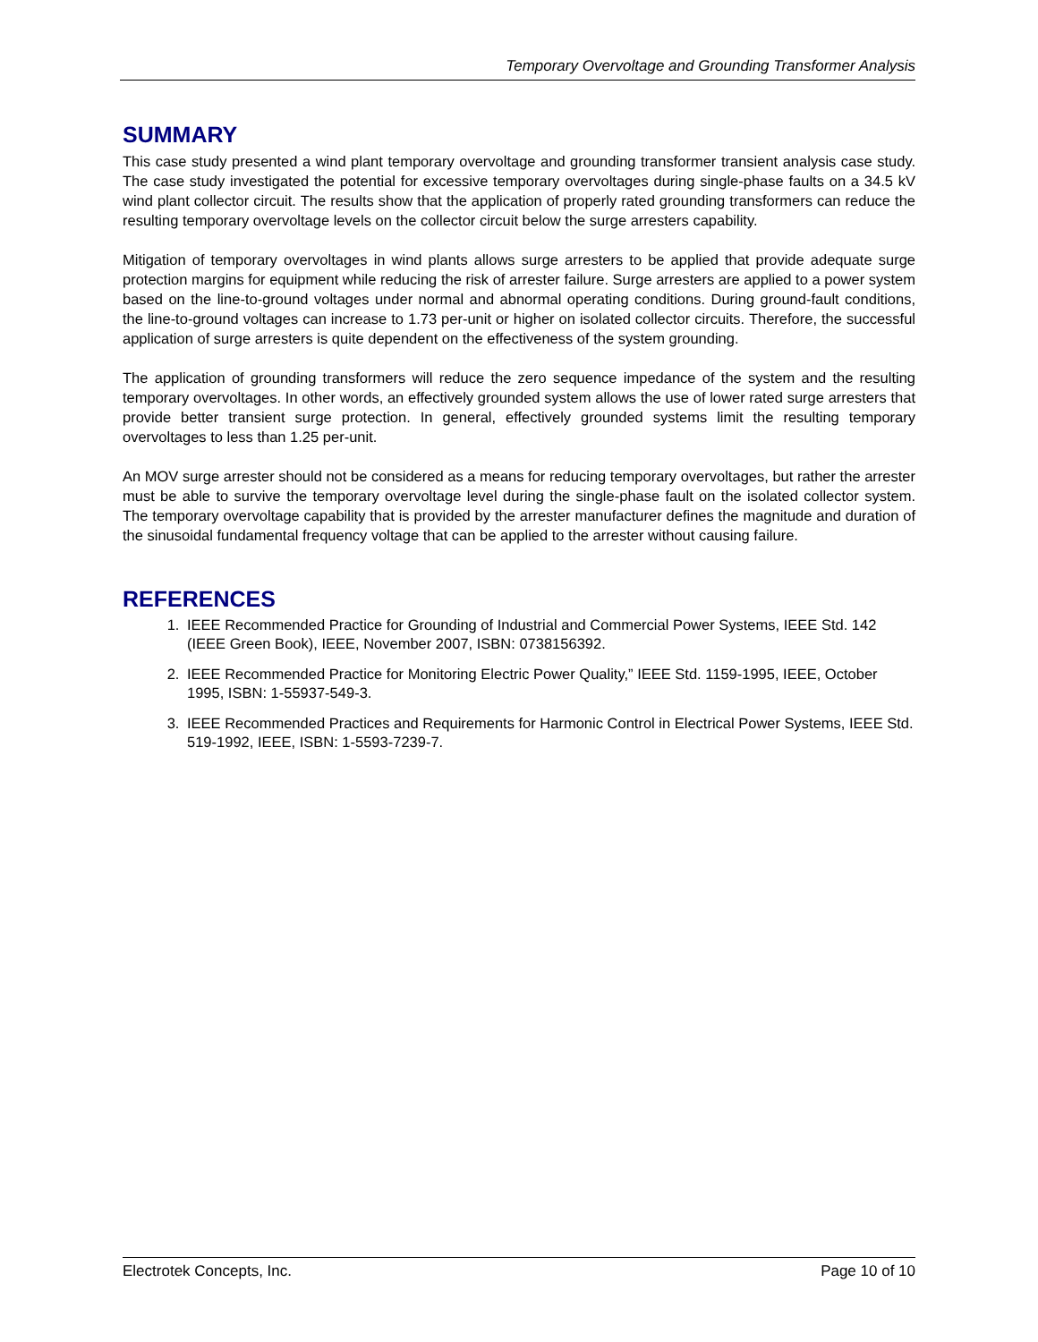Temporary Overvoltage and Grounding Transformer Analysis
SUMMARY
This case study presented a wind plant temporary overvoltage and grounding transformer transient analysis case study. The case study investigated the potential for excessive temporary overvoltages during single-phase faults on a 34.5 kV wind plant collector circuit. The results show that the application of properly rated grounding transformers can reduce the resulting temporary overvoltage levels on the collector circuit below the surge arresters capability.
Mitigation of temporary overvoltages in wind plants allows surge arresters to be applied that provide adequate surge protection margins for equipment while reducing the risk of arrester failure. Surge arresters are applied to a power system based on the line-to-ground voltages under normal and abnormal operating conditions. During ground-fault conditions, the line-to-ground voltages can increase to 1.73 per-unit or higher on isolated collector circuits. Therefore, the successful application of surge arresters is quite dependent on the effectiveness of the system grounding.
The application of grounding transformers will reduce the zero sequence impedance of the system and the resulting temporary overvoltages. In other words, an effectively grounded system allows the use of lower rated surge arresters that provide better transient surge protection. In general, effectively grounded systems limit the resulting temporary overvoltages to less than 1.25 per-unit.
An MOV surge arrester should not be considered as a means for reducing temporary overvoltages, but rather the arrester must be able to survive the temporary overvoltage level during the single-phase fault on the isolated collector system. The temporary overvoltage capability that is provided by the arrester manufacturer defines the magnitude and duration of the sinusoidal fundamental frequency voltage that can be applied to the arrester without causing failure.
REFERENCES
1. IEEE Recommended Practice for Grounding of Industrial and Commercial Power Systems, IEEE Std. 142 (IEEE Green Book), IEEE, November 2007, ISBN: 0738156392.
2. IEEE Recommended Practice for Monitoring Electric Power Quality,” IEEE Std. 1159-1995, IEEE, October 1995, ISBN: 1-55937-549-3.
3. IEEE Recommended Practices and Requirements for Harmonic Control in Electrical Power Systems, IEEE Std. 519-1992, IEEE, ISBN: 1-5593-7239-7.
Electrotek Concepts, Inc. Page 10 of 10